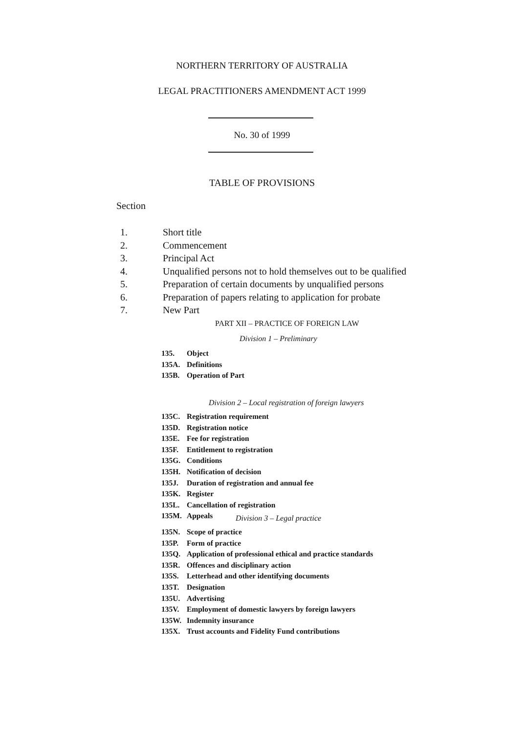NORTHERN TERRITORY OF AUSTRALIA
LEGAL PRACTITIONERS AMENDMENT ACT 1999
No. 30 of 1999
TABLE OF PROVISIONS
Section
1. Short title
2. Commencement
3. Principal Act
4. Unqualified persons not to hold themselves out to be qualified
5. Preparation of certain documents by unqualified persons
6. Preparation of papers relating to application for probate
7. New Part
PART XII – PRACTICE OF FOREIGN LAW
Division 1 – Preliminary
135. Object
135A. Definitions
135B. Operation of Part
Division 2 – Local registration of foreign lawyers
135C. Registration requirement
135D. Registration notice
135E. Fee for registration
135F. Entitlement to registration
135G. Conditions
135H. Notification of decision
135J. Duration of registration and annual fee
135K. Register
135L. Cancellation of registration
135M. Appeals
Division 3 – Legal practice
135N. Scope of practice
135P. Form of practice
135Q. Application of professional ethical and practice standards
135R. Offences and disciplinary action
135S. Letterhead and other identifying documents
135T. Designation
135U. Advertising
135V. Employment of domestic lawyers by foreign lawyers
135W. Indemnity insurance
135X. Trust accounts and Fidelity Fund contributions